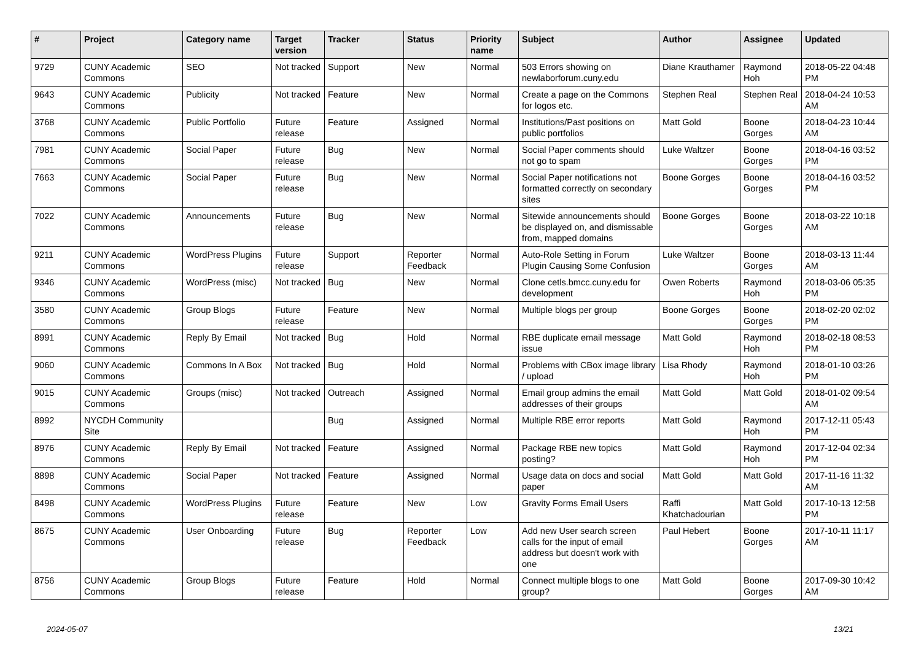| # | Project | Category name | Target version | Tracker | Status | Priority name | Subject | Author | Assignee | Updated |
| --- | --- | --- | --- | --- | --- | --- | --- | --- | --- | --- |
| 9729 | CUNY Academic Commons | SEO | Not tracked | Support | New | Normal | 503 Errors showing on newlaborforum.cuny.edu | Diane Krauthamer | Raymond Hoh | 2018-05-22 04:48 PM |
| 9643 | CUNY Academic Commons | Publicity | Not tracked | Feature | New | Normal | Create a page on the Commons for logos etc. | Stephen Real | Stephen Real | 2018-04-24 10:53 AM |
| 3768 | CUNY Academic Commons | Public Portfolio | Future release | Feature | Assigned | Normal | Institutions/Past positions on public portfolios | Matt Gold | Boone Gorges | 2018-04-23 10:44 AM |
| 7981 | CUNY Academic Commons | Social Paper | Future release | Bug | New | Normal | Social Paper comments should not go to spam | Luke Waltzer | Boone Gorges | 2018-04-16 03:52 PM |
| 7663 | CUNY Academic Commons | Social Paper | Future release | Bug | New | Normal | Social Paper notifications not formatted correctly on secondary sites | Boone Gorges | Boone Gorges | 2018-04-16 03:52 PM |
| 7022 | CUNY Academic Commons | Announcements | Future release | Bug | New | Normal | Sitewide announcements should be displayed on, and dismissable from, mapped domains | Boone Gorges | Boone Gorges | 2018-03-22 10:18 AM |
| 9211 | CUNY Academic Commons | WordPress Plugins | Future release | Support | Reporter Feedback | Normal | Auto-Role Setting in Forum Plugin Causing Some Confusion | Luke Waltzer | Boone Gorges | 2018-03-13 11:44 AM |
| 9346 | CUNY Academic Commons | WordPress (misc) | Not tracked | Bug | New | Normal | Clone cetls.bmcc.cuny.edu for development | Owen Roberts | Raymond Hoh | 2018-03-06 05:35 PM |
| 3580 | CUNY Academic Commons | Group Blogs | Future release | Feature | New | Normal | Multiple blogs per group | Boone Gorges | Boone Gorges | 2018-02-20 02:02 PM |
| 8991 | CUNY Academic Commons | Reply By Email | Not tracked | Bug | Hold | Normal | RBE duplicate email message issue | Matt Gold | Raymond Hoh | 2018-02-18 08:53 PM |
| 9060 | CUNY Academic Commons | Commons In A Box | Not tracked | Bug | Hold | Normal | Problems with CBox image library / upload | Lisa Rhody | Raymond Hoh | 2018-01-10 03:26 PM |
| 9015 | CUNY Academic Commons | Groups (misc) | Not tracked | Outreach | Assigned | Normal | Email group admins the email addresses of their groups | Matt Gold | Matt Gold | 2018-01-02 09:54 AM |
| 8992 | NYCDH Community Site | | | Bug | Assigned | Normal | Multiple RBE error reports | Matt Gold | Raymond Hoh | 2017-12-11 05:43 PM |
| 8976 | CUNY Academic Commons | Reply By Email | Not tracked | Feature | Assigned | Normal | Package RBE new topics posting? | Matt Gold | Raymond Hoh | 2017-12-04 02:34 PM |
| 8898 | CUNY Academic Commons | Social Paper | Not tracked | Feature | Assigned | Normal | Usage data on docs and social paper | Matt Gold | Matt Gold | 2017-11-16 11:32 AM |
| 8498 | CUNY Academic Commons | WordPress Plugins | Future release | Feature | New | Low | Gravity Forms Email Users | Raffi Khatchadourian | Matt Gold | 2017-10-13 12:58 PM |
| 8675 | CUNY Academic Commons | User Onboarding | Future release | Bug | Reporter Feedback | Low | Add new User search screen calls for the input of email address but doesn't work with one | Paul Hebert | Boone Gorges | 2017-10-11 11:17 AM |
| 8756 | CUNY Academic Commons | Group Blogs | Future release | Feature | Hold | Normal | Connect multiple blogs to one group? | Matt Gold | Boone Gorges | 2017-09-30 10:42 AM |
2024-05-07 13/21